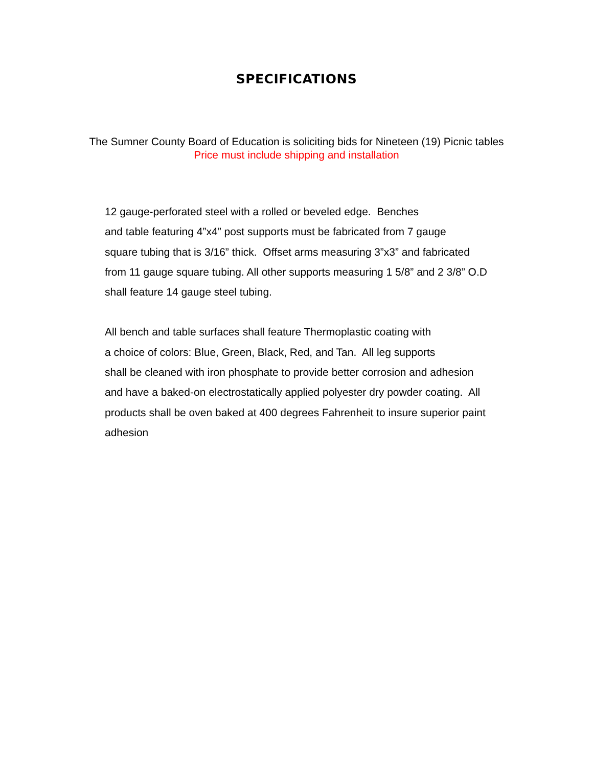SPECIFICATIONS
The Sumner County Board of Education is soliciting bids for Nineteen (19) Picnic tables
Price must include shipping and installation
12 gauge-perforated steel with a rolled or beveled edge. Benches
and table featuring 4”x4” post supports must be fabricated from 7 gauge
square tubing that is 3/16” thick. Offset arms measuring 3”x3” and fabricated
from 11 gauge square tubing. All other supports measuring 1 5/8” and 2 3/8” O.D
shall feature 14 gauge steel tubing.
All bench and table surfaces shall feature Thermoplastic coating with
a choice of colors: Blue, Green, Black, Red, and Tan. All leg supports
shall be cleaned with iron phosphate to provide better corrosion and adhesion
and have a baked-on electrostatically applied polyester dry powder coating. All
products shall be oven baked at 400 degrees Fahrenheit to insure superior paint
adhesion